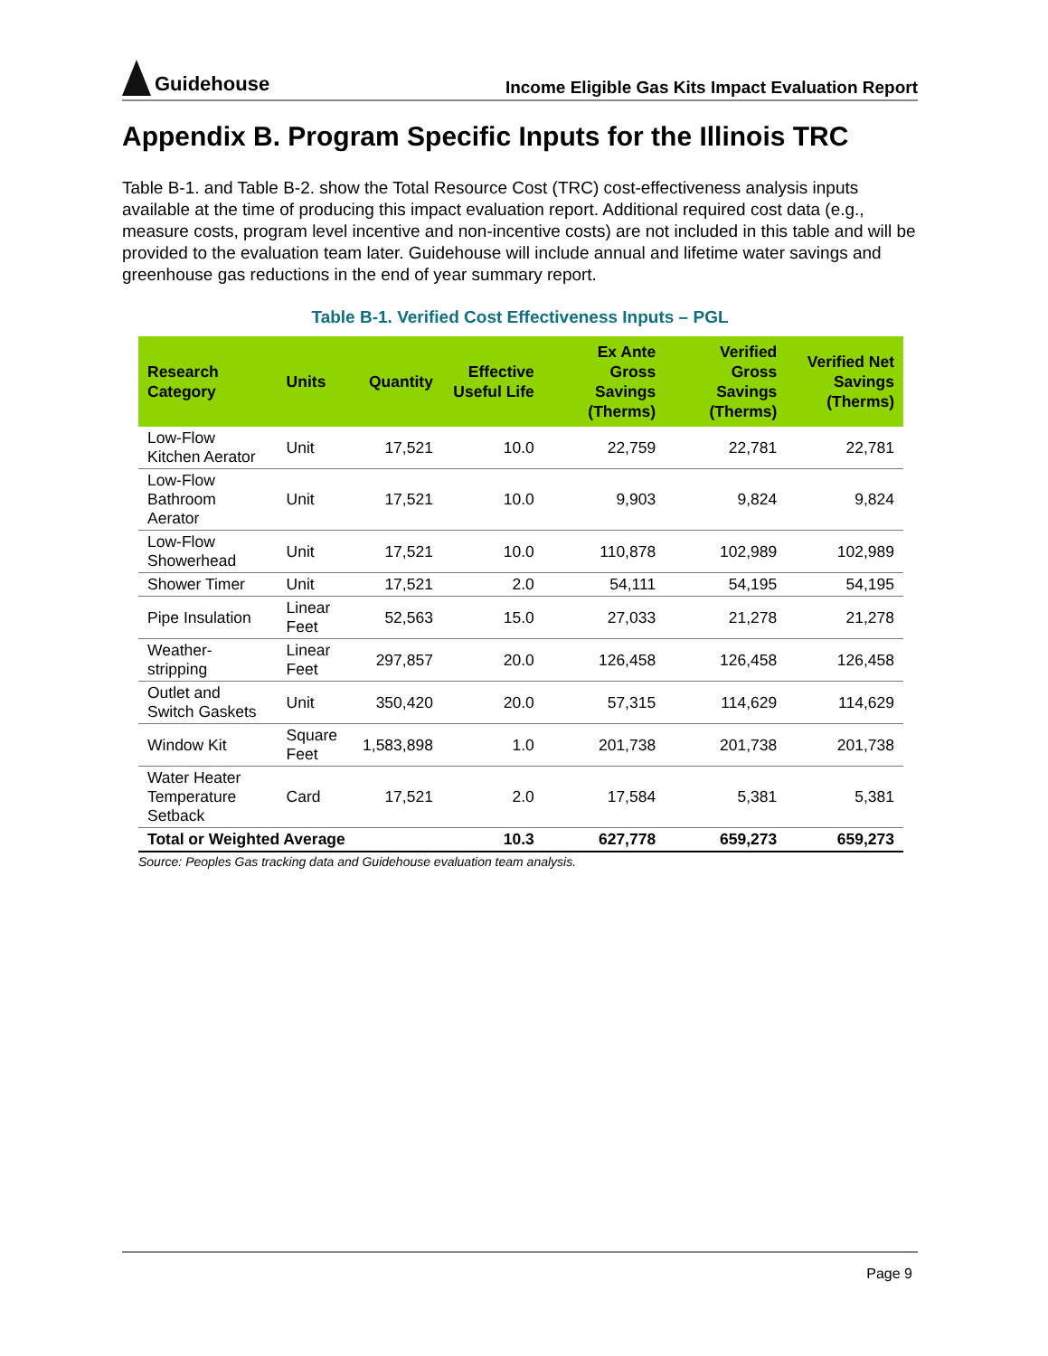Guidehouse
Income Eligible Gas Kits Impact Evaluation Report
Appendix B. Program Specific Inputs for the Illinois TRC
Table B-1. and Table B-2. show the Total Resource Cost (TRC) cost-effectiveness analysis inputs available at the time of producing this impact evaluation report. Additional required cost data (e.g., measure costs, program level incentive and non-incentive costs) are not included in this table and will be provided to the evaluation team later. Guidehouse will include annual and lifetime water savings and greenhouse gas reductions in the end of year summary report.
Table B-1. Verified Cost Effectiveness Inputs – PGL
| Research Category | Units | Quantity | Effective Useful Life | Ex Ante Gross Savings (Therms) | Verified Gross Savings (Therms) | Verified Net Savings (Therms) |
| --- | --- | --- | --- | --- | --- | --- |
| Low-Flow Kitchen Aerator | Unit | 17,521 | 10.0 | 22,759 | 22,781 | 22,781 |
| Low-Flow Bathroom Aerator | Unit | 17,521 | 10.0 | 9,903 | 9,824 | 9,824 |
| Low-Flow Showerhead | Unit | 17,521 | 10.0 | 110,878 | 102,989 | 102,989 |
| Shower Timer | Unit | 17,521 | 2.0 | 54,111 | 54,195 | 54,195 |
| Pipe Insulation | Linear Feet | 52,563 | 15.0 | 27,033 | 21,278 | 21,278 |
| Weather-stripping | Linear Feet | 297,857 | 20.0 | 126,458 | 126,458 | 126,458 |
| Outlet and Switch Gaskets | Unit | 350,420 | 20.0 | 57,315 | 114,629 | 114,629 |
| Window Kit | Square Feet | 1,583,898 | 1.0 | 201,738 | 201,738 | 201,738 |
| Water Heater Temperature Setback | Card | 17,521 | 2.0 | 17,584 | 5,381 | 5,381 |
| Total or Weighted Average | | | 10.3 | 627,778 | 659,273 | 659,273 |
Source: Peoples Gas tracking data and Guidehouse evaluation team analysis.
Page 9